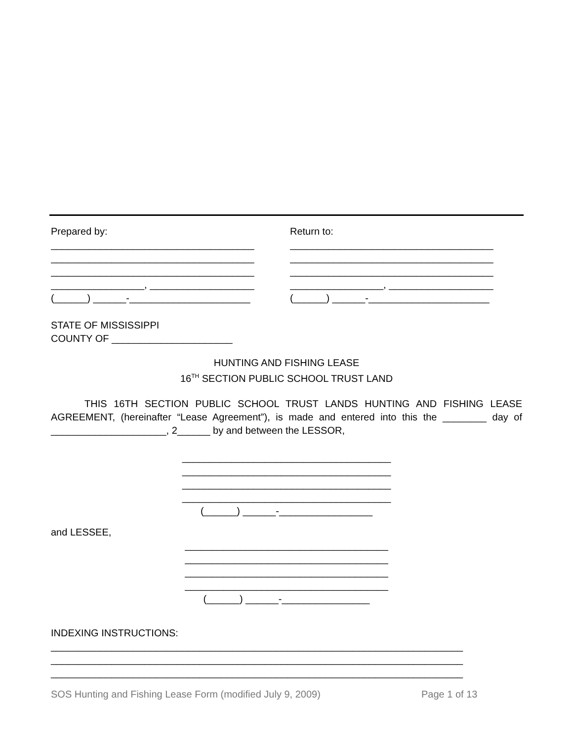Prepared by:
_____________________________________
_____________________________________
_____________________________________
_________________, ___________________
(______) ______-______________________
Return to:
_____________________________________
_____________________________________
_____________________________________
_________________, ___________________
(______) ______-______________________
STATE OF MISSISSIPPI
COUNTY OF ______________________
HUNTING AND FISHING LEASE
16<sup>TH</sup> SECTION PUBLIC SCHOOL TRUST LAND
THIS 16TH SECTION PUBLIC SCHOOL TRUST LANDS HUNTING AND FISHING LEASE AGREEMENT, (hereinafter “Lease Agreement”), is made and entered into this the ________ day of _____________________, 2______ by and between the LESSOR,
______________________________________
______________________________________
______________________________________
______________________________________
(______) ______-_________________
and LESSEE,
_____________________________________
_____________________________________
_____________________________________
_____________________________________
(______) ______-________________
INDEXING INSTRUCTIONS:
___________________________________________________________________________
___________________________________________________________________________
___________________________________________________________________________
SOS Hunting and Fishing Lease Form (modified July 9, 2009) Page 1 of 13